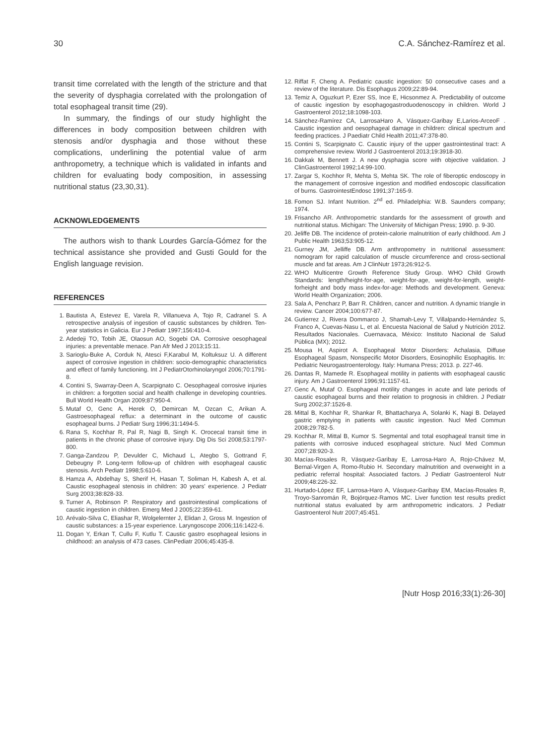30 C.A. Sánchez-Ramírez et al.
transit time correlated with the length of the stricture and that the severity of dysphagia correlated with the prolongation of total esophageal transit time (29).
In summary, the findings of our study highlight the differences in body composition between children with stenosis and/or dysphagia and those without these complications, underlining the potential value of arm anthropometry, a technique which is validated in infants and children for evaluating body composition, in assessing nutritional status (23,30,31).
ACKNOWLEDGEMENTS
The authors wish to thank Lourdes García-Gómez for the technical assistance she provided and Gusti Gould for the English language revision.
REFERENCES
1. Bautista A, Estevez E, Varela R, Villanueva A, Tojo R, Cadranel S. A retrospective analysis of ingestion of caustic substances by children. Ten-year statistics in Galicia. Eur J Pediatr 1997;156:410-4.
2. Adedeji TO, Tobih JE, Olaosun AO, Sogebi OA. Corrosive oesophageal injuries: a preventable menace. Pan Afr Med J 2013;15:11.
3. Sarioglu-Buke A, Corduk N, Atesci F,Karabul M, Koltuksuz U. A different aspect of corrosive ingestion in children: socio-demographic characteristics and effect of family functioning. Int J PediatrOtorhinolaryngol 2006;70:1791-8.
4. Contini S, Swarray-Deen A, Scarpignato C. Oesophageal corrosive injuries in children: a forgotten social and health challenge in developing countries. Bull World Health Organ 2009;87:950-4.
5. Mutaf O, Genc A, Herek O, Demircan M, Ozcan C, Arikan A. Gastroesophageal reflux: a determinant in the outcome of caustic esophageal burns. J Pediatr Surg 1996;31:1494-5.
6. Rana S, Kochhar R, Pal R, Nagi B, Singh K. Orocecal transit time in patients in the chronic phase of corrosive injury. Dig Dis Sci 2008;53:1797-800.
7. Ganga-Zandzou P, Devulder C, Michaud L, Ategbo S, Gottrand F, Debeugny P. Long-term follow-up of children with esophageal caustic stenosis. Arch Pediatr 1998;5:610-6.
8. Hamza A, Abdelhay S, Sherif H, Hasan T, Soliman H, Kabesh A, et al. Caustic esophageal stenosis in children: 30 years' experience. J Pediatr Surg 2003;38:828-33.
9. Turner A, Robinson P. Respiratory and gastrointestinal complications of caustic ingestion in children. Emerg Med J 2005;22:359-61.
10. Arévalo-Silva C, Eliashar R, Wolgelernter J, Elidan J, Gross M. Ingestion of caustic substances: a 15-year experience. Laryngoscope 2006;116:1422-6.
11. Dogan Y, Erkan T, Cullu F, Kutlu T. Caustic gastro esophageal lesions in childhood: an analysis of 473 cases. ClinPediatr 2006;45:435-8.
12. Riffat F, Cheng A. Pediatric caustic ingestion: 50 consecutive cases and a review of the literature. Dis Esophagus 2009;22:89-94.
13. Temiz A, Oguzkurt P, Ezer SS, Ince E, Hicsonmez A. Predictability of outcome of caustic ingestion by esophagogastroduodenoscopy in children. World J Gastroenterol 2012;18:1098-103.
14. Sánchez-Ramírez CA, LarrosaHaro A, Vásquez-Garibay E,Larios-ArceoF . Caustic ingestion and oesophageal damage in children: clinical spectrum and feeding practices. J Paediatr Child Health 2011;47:378-80.
15. Contini S, Scarpignato C. Caustic injury of the upper gastrointestinal tract: A comprehensive review. World J Gastroenterol 2013;19:3918-30.
16. Dakkak M, Bennett J. A new dysphagia score with objective validation. J ClinGastroenterol 1992;14:99-100.
17. Zargar S, Kochhor R, Mehta S, Mehta SK. The role of fiberoptic endoscopy in the management of corrosive ingestion and modified endoscopic classification of burns. GastrointestEndosc 1991;37:165-9.
18. Fomon SJ. Infant Nutrition. 2<sup>nd</sup> ed. Philadelphia: W.B. Saunders company; 1974.
19. Frisancho AR. Anthropometric standards for the assessment of growth and nutritional status. Michigan: The University of Michigan Press; 1990. p. 9-30.
20. Jeliffe DB. The incidence of protein-calorie malnutrition of early childhood. Am J Public Health 1963;53:905-12.
21. Gurney JM, Jelliffe DB. Arm anthropometry in nutritional assessment: nomogram for rapid calculation of muscle circumference and cross-sectional muscle and fat areas. Am J ClinNutr 1973;26:912-5.
22. WHO Multicentre Growth Reference Study Group. WHO Child Growth Standards: length/height-for-age, weight-for-age, weight-for-length, weight- forheight and body mass index-for-age: Methods and development. Geneva: World Health Organization; 2006.
23. Sala A, Pencharz P, Barr R. Children, cancer and nutrition. A dynamic triangle in review. Cancer 2004;100:677-87.
24. Gutierrez J, Rivera Dommarco J, Shamah-Levy T, Villalpando-Hernández S, Franco A, Cuevas-Nasu L, et al. Encuesta Nacional de Salud y Nutrición 2012. Resultados Nacionales. Cuernavaca, México: Instituto Nacional de Salud Pública (MX); 2012.
25. Mousa H, Aspirot A. Esophageal Motor Disorders: Achalasia, Diffuse Esophageal Spasm, Nonspecific Motor Disorders, Eosinophilic Esophagitis. In: Pediatric Neurogastroenterology. Italy: Humana Press; 2013. p. 227-46.
26. Dantas R, Mamede R. Esophageal motility in patients with esophageal caustic injury. Am J Gastroenterol 1996;91:1157-61.
27. Genc A, Mutaf O. Esophageal motility changes in acute and late periods of caustic esophageal burns and their relation to prognosis in children. J Pediatr Surg 2002;37:1526-8.
28. Mittal B, Kochhar R, Shankar R, Bhattacharya A, Solanki K, Nagi B. Delayed gastric emptying in patients with caustic ingestion. Nucl Med Commun 2008;29:782-5.
29. Kochhar R, Mittal B, Kumor S. Segmental and total esophageal transit time in patients with corrosive induced esophageal stricture. Nucl Med Commun 2007;28:920-3.
30. Macías-Rosales R, Vásquez-Garibay E, Larrosa-Haro A, Rojo-Chávez M, Bernal-Virgen A, Romo-Rubio H. Secondary malnutrition and overweight in a pediatric referral hospital: Associated factors. J Pediatr Gastroenterol Nutr 2009;48:226-32.
31. Hurtado-López EF, Larrosa-Haro A, Vásquez-Garibay EM, Macías-Rosales R, Troyo-Sanromán R, Bojórquez-Ramos MC. Liver function test results predict nutritional status evaluated by arm anthropometric indicators. J Pediatr Gastroenterol Nutr 2007;45:451.
[Nutr Hosp 2016;33(1):26-30]